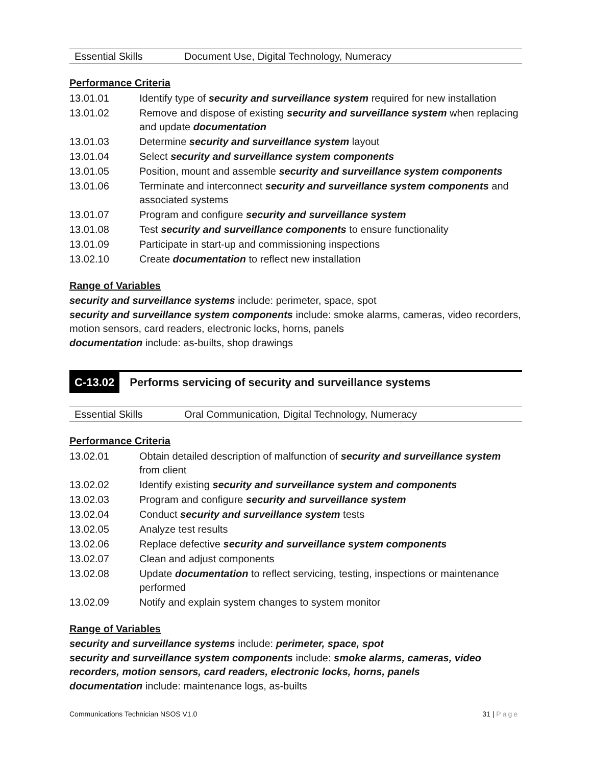| Essential Skills | Document Use, Digital Technology, Numeracy |
Performance Criteria
| 13.01.01 | Identify type of security and surveillance system required for new installation |
| 13.01.02 | Remove and dispose of existing security and surveillance system when replacing and update documentation |
| 13.01.03 | Determine security and surveillance system layout |
| 13.01.04 | Select security and surveillance system components |
| 13.01.05 | Position, mount and assemble security and surveillance system components |
| 13.01.06 | Terminate and interconnect security and surveillance system components and associated systems |
| 13.01.07 | Program and configure security and surveillance system |
| 13.01.08 | Test security and surveillance components to ensure functionality |
| 13.01.09 | Participate in start-up and commissioning inspections |
| 13.02.10 | Create documentation to reflect new installation |
Range of Variables
security and surveillance systems include: perimeter, space, spot
security and surveillance system components include: smoke alarms, cameras, video recorders, motion sensors, card readers, electronic locks, horns, panels
documentation include: as-builts, shop drawings
C-13.02 Performs servicing of security and surveillance systems
| Essential Skills | Oral Communication, Digital Technology, Numeracy |
Performance Criteria
| 13.02.01 | Obtain detailed description of malfunction of security and surveillance system from client |
| 13.02.02 | Identify existing security and surveillance system and components |
| 13.02.03 | Program and configure security and surveillance system |
| 13.02.04 | Conduct security and surveillance system tests |
| 13.02.05 | Analyze test results |
| 13.02.06 | Replace defective security and surveillance system components |
| 13.02.07 | Clean and adjust components |
| 13.02.08 | Update documentation to reflect servicing, testing, inspections or maintenance performed |
| 13.02.09 | Notify and explain system changes to system monitor |
Range of Variables
security and surveillance systems include: perimeter, space, spot
security and surveillance system components include: smoke alarms, cameras, video recorders, motion sensors, card readers, electronic locks, horns, panels
documentation include: maintenance logs, as-builts
Communications Technician NSOS V1.0 31 | Page